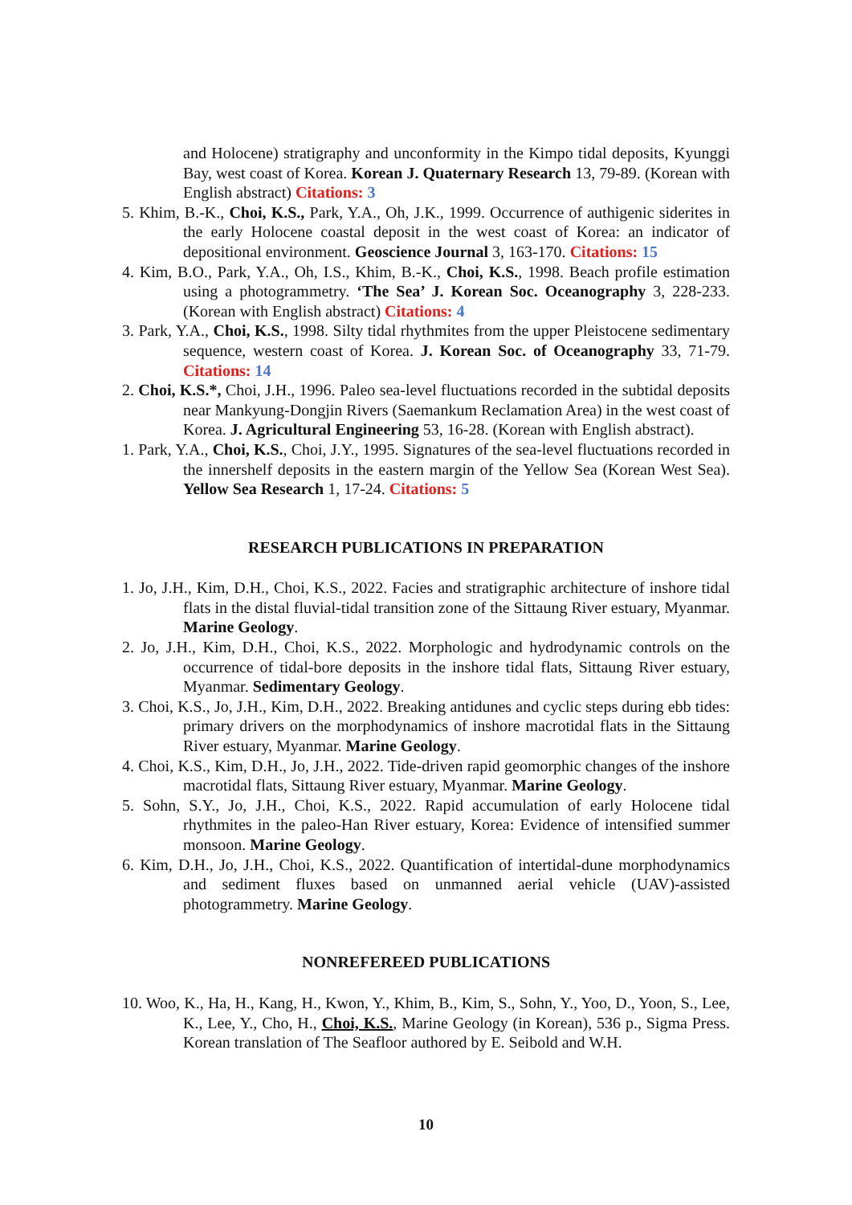and Holocene) stratigraphy and unconformity in the Kimpo tidal deposits, Kyunggi Bay, west coast of Korea. Korean J. Quaternary Research 13, 79-89. (Korean with English abstract) Citations: 3
5. Khim, B.-K., Choi, K.S., Park, Y.A., Oh, J.K., 1999. Occurrence of authigenic siderites in the early Holocene coastal deposit in the west coast of Korea: an indicator of depositional environment. Geoscience Journal 3, 163-170. Citations: 15
4. Kim, B.O., Park, Y.A., Oh, I.S., Khim, B.-K., Choi, K.S., 1998. Beach profile estimation using a photogrammetry. ‘The Sea’ J. Korean Soc. Oceanography 3, 228-233. (Korean with English abstract) Citations: 4
3. Park, Y.A., Choi, K.S., 1998. Silty tidal rhythmites from the upper Pleistocene sedimentary sequence, western coast of Korea. J. Korean Soc. of Oceanography 33, 71-79. Citations: 14
2. Choi, K.S.*, Choi, J.H., 1996. Paleo sea-level fluctuations recorded in the subtidal deposits near Mankyung-Dongjin Rivers (Saemankum Reclamation Area) in the west coast of Korea. J. Agricultural Engineering 53, 16-28. (Korean with English abstract).
1. Park, Y.A., Choi, K.S., Choi, J.Y., 1995. Signatures of the sea-level fluctuations recorded in the innershelf deposits in the eastern margin of the Yellow Sea (Korean West Sea). Yellow Sea Research 1, 17-24. Citations: 5
RESEARCH PUBLICATIONS IN PREPARATION
1. Jo, J.H., Kim, D.H., Choi, K.S., 2022. Facies and stratigraphic architecture of inshore tidal flats in the distal fluvial-tidal transition zone of the Sittaung River estuary, Myanmar. Marine Geology.
2. Jo, J.H., Kim, D.H., Choi, K.S., 2022. Morphologic and hydrodynamic controls on the occurrence of tidal-bore deposits in the inshore tidal flats, Sittaung River estuary, Myanmar. Sedimentary Geology.
3. Choi, K.S., Jo, J.H., Kim, D.H., 2022. Breaking antidunes and cyclic steps during ebb tides: primary drivers on the morphodynamics of inshore macrotidal flats in the Sittaung River estuary, Myanmar. Marine Geology.
4. Choi, K.S., Kim, D.H., Jo, J.H., 2022. Tide-driven rapid geomorphic changes of the inshore macrotidal flats, Sittaung River estuary, Myanmar. Marine Geology.
5. Sohn, S.Y., Jo, J.H., Choi, K.S., 2022. Rapid accumulation of early Holocene tidal rhythmites in the paleo-Han River estuary, Korea: Evidence of intensified summer monsoon. Marine Geology.
6. Kim, D.H., Jo, J.H., Choi, K.S., 2022. Quantification of intertidal-dune morphodynamics and sediment fluxes based on unmanned aerial vehicle (UAV)-assisted photogrammetry. Marine Geology.
NONREFEREED PUBLICATIONS
10. Woo, K., Ha, H., Kang, H., Kwon, Y., Khim, B., Kim, S., Sohn, Y., Yoo, D., Yoon, S., Lee, K., Lee, Y., Cho, H., Choi, K.S., Marine Geology (in Korean), 536 p., Sigma Press. Korean translation of The Seafloor authored by E. Seibold and W.H.
10